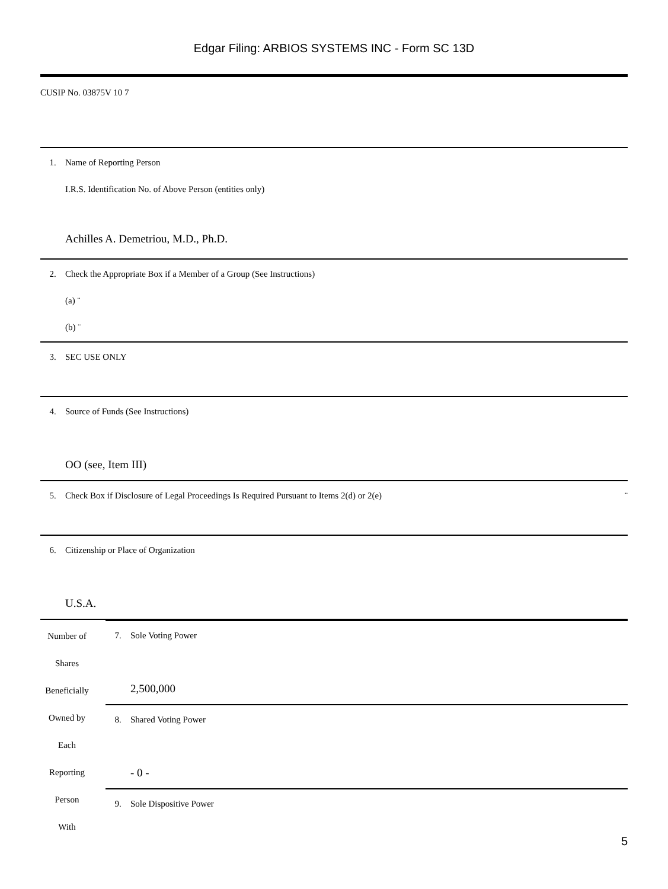Edgar Filing: ARBIOS SYSTEMS INC - Form SC 13D
CUSIP No. 03875V 10 7
| 1. | Name of Reporting Person I.R.S. Identification No. of Above Person (entities only) Achilles A. Demetriou, M.D., Ph.D. |
| 2. | Check the Appropriate Box if a Member of a Group (See Instructions) (a) ¨ (b) ¨ |
| 3. | SEC USE ONLY |
| 4. | Source of Funds (See Instructions) OO (see, Item III) |
| 5. | Check Box if Disclosure of Legal Proceedings Is Required Pursuant to Items 2(d) or 2(e) ¨ |
| 6. | Citizenship or Place of Organization U.S.A. |
| Number of Shares Beneficially Owned by Each Reporting Person With | / 7. / Sole Voting Power 2,500,000 / / 8. / Shared Voting Power - 0 - / / 9. / Sole Dispositive Power / |
5